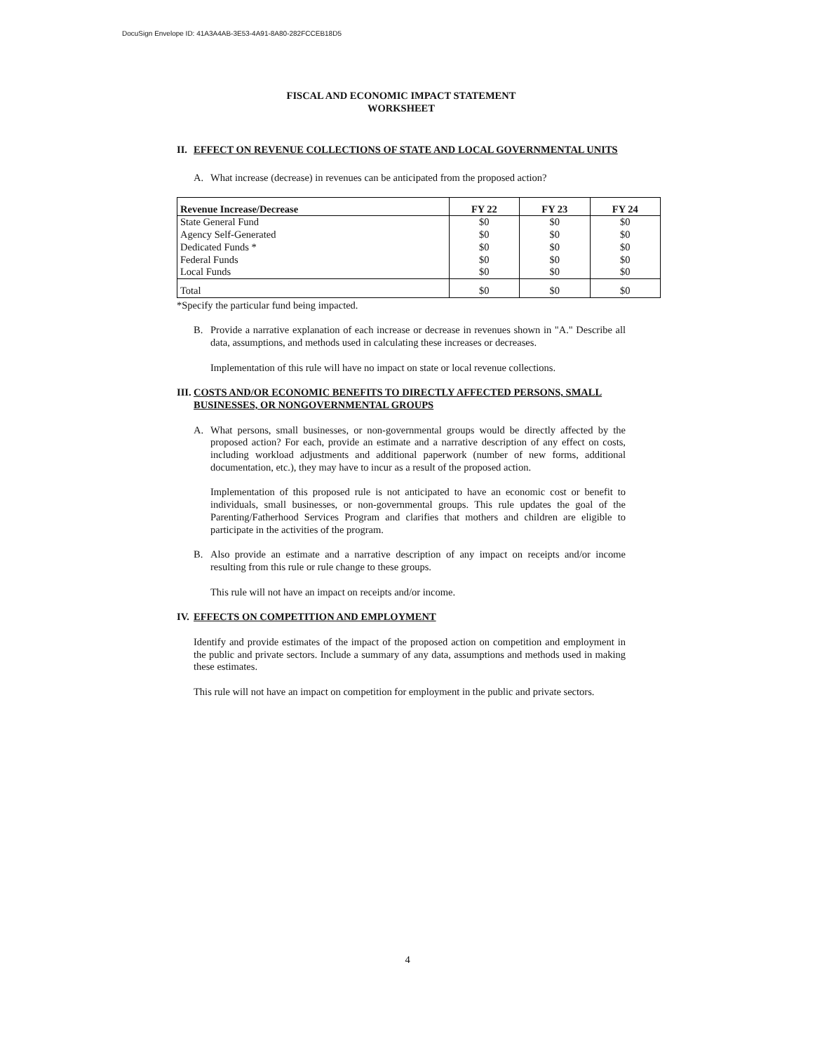DocuSign Envelope ID: 41A3A4AB-3E53-4A91-8A80-282FCCEB18D5
FISCAL AND ECONOMIC IMPACT STATEMENT
WORKSHEET
II. EFFECT ON REVENUE COLLECTIONS OF STATE AND LOCAL GOVERNMENTAL UNITS
A. What increase (decrease) in revenues can be anticipated from the proposed action?
| Revenue Increase/Decrease | FY 22 | FY 23 | FY 24 |
| --- | --- | --- | --- |
| State General Fund | $0 | $0 | $0 |
| Agency Self-Generated | $0 | $0 | $0 |
| Dedicated Funds * | $0 | $0 | $0 |
| Federal Funds | $0 | $0 | $0 |
| Local Funds | $0 | $0 | $0 |
| Total | $0 | $0 | $0 |
*Specify the particular fund being impacted.
B. Provide a narrative explanation of each increase or decrease in revenues shown in "A." Describe all data, assumptions, and methods used in calculating these increases or decreases.
Implementation of this rule will have no impact on state or local revenue collections.
III. COSTS AND/OR ECONOMIC BENEFITS TO DIRECTLY AFFECTED PERSONS, SMALL BUSINESSES, OR NONGOVERNMENTAL GROUPS
A. What persons, small businesses, or non-governmental groups would be directly affected by the proposed action? For each, provide an estimate and a narrative description of any effect on costs, including workload adjustments and additional paperwork (number of new forms, additional documentation, etc.), they may have to incur as a result of the proposed action.
Implementation of this proposed rule is not anticipated to have an economic cost or benefit to individuals, small businesses, or non-governmental groups. This rule updates the goal of the Parenting/Fatherhood Services Program and clarifies that mothers and children are eligible to participate in the activities of the program.
B. Also provide an estimate and a narrative description of any impact on receipts and/or income resulting from this rule or rule change to these groups.
This rule will not have an impact on receipts and/or income.
IV. EFFECTS ON COMPETITION AND EMPLOYMENT
Identify and provide estimates of the impact of the proposed action on competition and employment in the public and private sectors. Include a summary of any data, assumptions and methods used in making these estimates.
This rule will not have an impact on competition for employment in the public and private sectors.
4